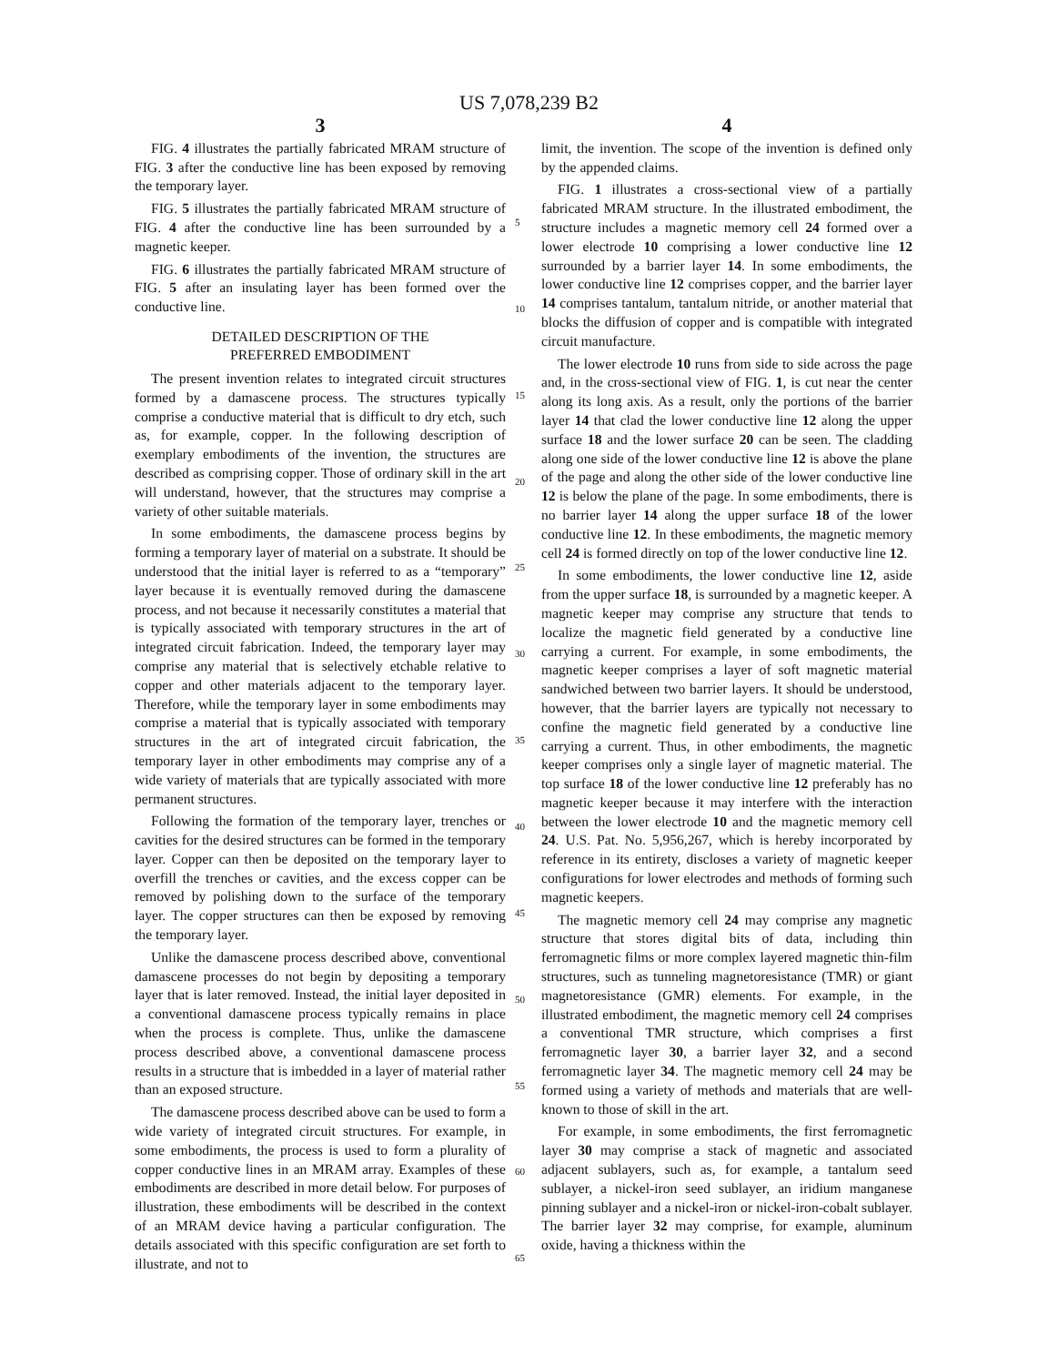US 7,078,239 B2
3
FIG. 4 illustrates the partially fabricated MRAM structure of FIG. 3 after the conductive line has been exposed by removing the temporary layer.
FIG. 5 illustrates the partially fabricated MRAM structure of FIG. 4 after the conductive line has been surrounded by a magnetic keeper.
FIG. 6 illustrates the partially fabricated MRAM structure of FIG. 5 after an insulating layer has been formed over the conductive line.
DETAILED DESCRIPTION OF THE
PREFERRED EMBODIMENT
The present invention relates to integrated circuit structures formed by a damascene process. The structures typically comprise a conductive material that is difficult to dry etch, such as, for example, copper. In the following description of exemplary embodiments of the invention, the structures are described as comprising copper. Those of ordinary skill in the art will understand, however, that the structures may comprise a variety of other suitable materials.
In some embodiments, the damascene process begins by forming a temporary layer of material on a substrate. It should be understood that the initial layer is referred to as a “temporary” layer because it is eventually removed during the damascene process, and not because it necessarily constitutes a material that is typically associated with temporary structures in the art of integrated circuit fabrication. Indeed, the temporary layer may comprise any material that is selectively etchable relative to copper and other materials adjacent to the temporary layer. Therefore, while the temporary layer in some embodiments may comprise a material that is typically associated with temporary structures in the art of integrated circuit fabrication, the temporary layer in other embodiments may comprise any of a wide variety of materials that are typically associated with more permanent structures.
Following the formation of the temporary layer, trenches or cavities for the desired structures can be formed in the temporary layer. Copper can then be deposited on the temporary layer to overfill the trenches or cavities, and the excess copper can be removed by polishing down to the surface of the temporary layer. The copper structures can then be exposed by removing the temporary layer.
Unlike the damascene process described above, conventional damascene processes do not begin by depositing a temporary layer that is later removed. Instead, the initial layer deposited in a conventional damascene process typically remains in place when the process is complete. Thus, unlike the damascene process described above, a conventional damascene process results in a structure that is imbedded in a layer of material rather than an exposed structure.
The damascene process described above can be used to form a wide variety of integrated circuit structures. For example, in some embodiments, the process is used to form a plurality of copper conductive lines in an MRAM array. Examples of these embodiments are described in more detail below. For purposes of illustration, these embodiments will be described in the context of an MRAM device having a particular configuration. The details associated with this specific configuration are set forth to illustrate, and not to
4
limit, the invention. The scope of the invention is defined only by the appended claims.
FIG. 1 illustrates a cross-sectional view of a partially fabricated MRAM structure. In the illustrated embodiment, the structure includes a magnetic memory cell 24 formed over a lower electrode 10 comprising a lower conductive line 12 surrounded by a barrier layer 14. In some embodiments, the lower conductive line 12 comprises copper, and the barrier layer 14 comprises tantalum, tantalum nitride, or another material that blocks the diffusion of copper and is compatible with integrated circuit manufacture.
The lower electrode 10 runs from side to side across the page and, in the cross-sectional view of FIG. 1, is cut near the center along its long axis. As a result, only the portions of the barrier layer 14 that clad the lower conductive line 12 along the upper surface 18 and the lower surface 20 can be seen. The cladding along one side of the lower conductive line 12 is above the plane of the page and along the other side of the lower conductive line 12 is below the plane of the page. In some embodiments, there is no barrier layer 14 along the upper surface 18 of the lower conductive line 12. In these embodiments, the magnetic memory cell 24 is formed directly on top of the lower conductive line 12.
In some embodiments, the lower conductive line 12, aside from the upper surface 18, is surrounded by a magnetic keeper. A magnetic keeper may comprise any structure that tends to localize the magnetic field generated by a conductive line carrying a current. For example, in some embodiments, the magnetic keeper comprises a layer of soft magnetic material sandwiched between two barrier layers. It should be understood, however, that the barrier layers are typically not necessary to confine the magnetic field generated by a conductive line carrying a current. Thus, in other embodiments, the magnetic keeper comprises only a single layer of magnetic material. The top surface 18 of the lower conductive line 12 preferably has no magnetic keeper because it may interfere with the interaction between the lower electrode 10 and the magnetic memory cell 24. U.S. Pat. No. 5,956,267, which is hereby incorporated by reference in its entirety, discloses a variety of magnetic keeper configurations for lower electrodes and methods of forming such magnetic keepers.
The magnetic memory cell 24 may comprise any magnetic structure that stores digital bits of data, including thin ferromagnetic films or more complex layered magnetic thin-film structures, such as tunneling magnetoresistance (TMR) or giant magnetoresistance (GMR) elements. For example, in the illustrated embodiment, the magnetic memory cell 24 comprises a conventional TMR structure, which comprises a first ferromagnetic layer 30, a barrier layer 32, and a second ferromagnetic layer 34. The magnetic memory cell 24 may be formed using a variety of methods and materials that are well-known to those of skill in the art.
For example, in some embodiments, the first ferromagnetic layer 30 may comprise a stack of magnetic and associated adjacent sublayers, such as, for example, a tantalum seed sublayer, a nickel-iron seed sublayer, an iridium manganese pinning sublayer and a nickel-iron or nickel-iron-cobalt sublayer. The barrier layer 32 may comprise, for example, aluminum oxide, having a thickness within the
5
10
15
20
25
30
35
40
45
50
55
60
65